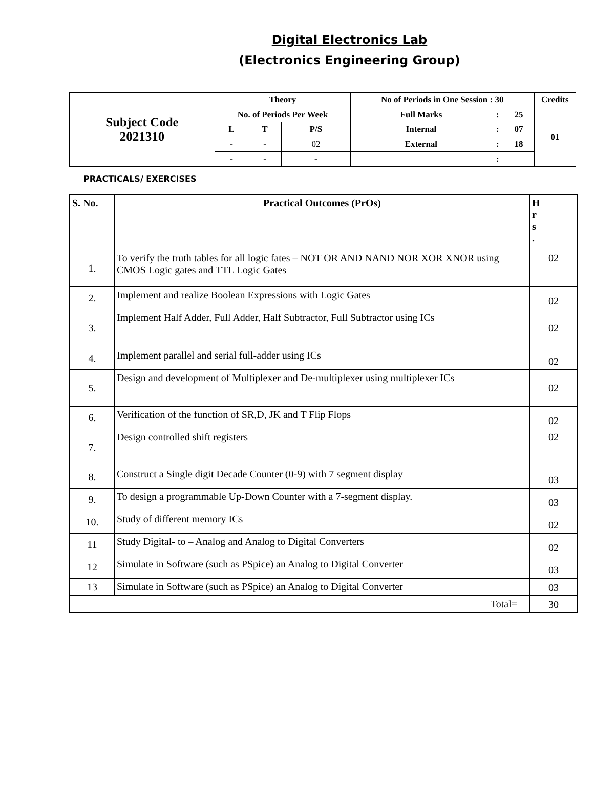Digital Electronics Lab
(Electronics Engineering Group)
| Subject Code 2021310 | Theory | | | No of Periods in One Session : 30 | | | Credits |
| | No. of Periods Per Week | | | Full Marks | : | 25 | 01 |
| | L | T | P/S | Internal | : | 07 | |
| | - | - | 02 | External | : | 18 | |
| | - | - | - | | : | | |
PRACTICALS/ EXERCISES
| S. No. | Practical Outcomes (PrOs) | H r s . |
| --- | --- | --- |
| 1. | To verify the truth tables for all logic fates – NOT OR AND NAND NOR XOR XNOR using CMOS Logic gates and TTL Logic Gates | 02 |
| 2. | Implement and realize Boolean Expressions with Logic Gates | 02 |
| 3. | Implement Half Adder, Full Adder, Half Subtractor, Full Subtractor using ICs | 02 |
| 4. | Implement parallel and serial full-adder using ICs | 02 |
| 5. | Design and development of Multiplexer and De-multiplexer using multiplexer ICs | 02 |
| 6. | Verification of the function of SR,D, JK and T Flip Flops | 02 |
| 7. | Design controlled shift registers | 02 |
| 8. | Construct a Single digit Decade Counter (0-9) with 7 segment display | 03 |
| 9. | To design a programmable Up-Down Counter with a 7-segment display. | 03 |
| 10. | Study of different memory ICs | 02 |
| 11 | Study Digital- to – Analog and Analog to Digital Converters | 02 |
| 12 | Simulate in Software (such as PSpice) an Analog to Digital Converter | 03 |
| 13 | Simulate in Software (such as PSpice) an Analog to Digital Converter | 03 |
| Total= | | 30 |